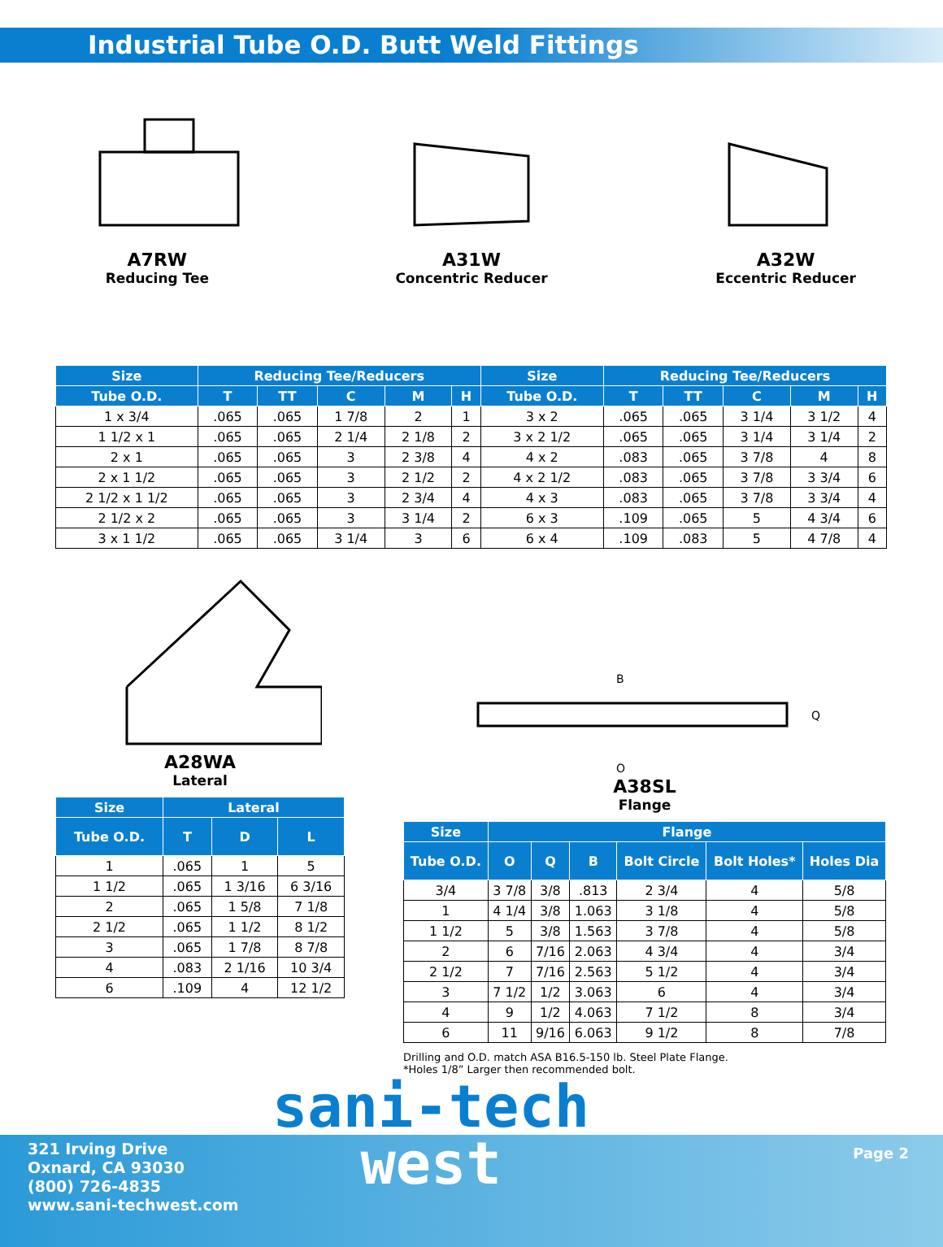Industrial Tube O.D. Butt Weld Fittings
A7RW
Reducing Tee
A31W
Concentric Reducer
A32W
Eccentric Reducer
| Size | Reducing Tee/Reducers | | | | | Size | Reducing Tee/Reducers | | | | |
| --- | --- | --- | --- | --- | --- | --- | --- | --- | --- | --- | --- |
| Tube O.D. | T | TT | C | M | H | Tube O.D. | T | TT | C | M | H |
| 1 x 3/4 | .065 | .065 | 1 7/8 | 2 | 1 | 3 x 2 | .065 | .065 | 3 1/4 | 3 1/2 | 4 |
| 1 1/2 x 1 | .065 | .065 | 2 1/4 | 2 1/8 | 2 | 3 x 2 1/2 | .065 | .065 | 3 1/4 | 3 1/4 | 2 |
| 2 x 1 | .065 | .065 | 3 | 2 3/8 | 4 | 4 x 2 | .083 | .065 | 3 7/8 | 4 | 8 |
| 2 x 1 1/2 | .065 | .065 | 3 | 2 1/2 | 2 | 4 x 2 1/2 | .083 | .065 | 3 7/8 | 3 3/4 | 6 |
| 2 1/2 x 1 1/2 | .065 | .065 | 3 | 2 3/4 | 4 | 4 x 3 | .083 | .065 | 3 7/8 | 3 3/4 | 4 |
| 2 1/2 x 2 | .065 | .065 | 3 | 3 1/4 | 2 | 6 x 3 | .109 | .065 | 5 | 4 3/4 | 6 |
| 3 x 1 1/2 | .065 | .065 | 3 1/4 | 3 | 6 | 6 x 4 | .109 | .083 | 5 | 4 7/8 | 4 |
A28WA
Lateral
| Size | Lateral | | |
| --- | --- | --- | --- |
| Tube O.D. | T | D | L |
| 1 | .065 | 1 | 5 |
| 1 1/2 | .065 | 1 3/16 | 6 3/16 |
| 2 | .065 | 1 5/8 | 7 1/8 |
| 2 1/2 | .065 | 1 1/2 | 8 1/2 |
| 3 | .065 | 1 7/8 | 8 7/8 |
| 4 | .083 | 2 1/16 | 10 3/4 |
| 6 | .109 | 4 | 12 1/2 |
B
O
Q
A38SL
Flange
| Size | Flange | | | | | |
| --- | --- | --- | --- | --- | --- | --- |
| Tube O.D. | O | Q | B | Bolt Circle | Bolt Holes* | Holes Dia |
| 3/4 | 3 7/8 | 3/8 | .813 | 2 3/4 | 4 | 5/8 |
| 1 | 4 1/4 | 3/8 | 1.063 | 3 1/8 | 4 | 5/8 |
| 1 1/2 | 5 | 3/8 | 1.563 | 3 7/8 | 4 | 5/8 |
| 2 | 6 | 7/16 | 2.063 | 4 3/4 | 4 | 3/4 |
| 2 1/2 | 7 | 7/16 | 2.563 | 5 1/2 | 4 | 3/4 |
| 3 | 7 1/2 | 1/2 | 3.063 | 6 | 4 | 3/4 |
| 4 | 9 | 1/2 | 4.063 | 7 1/2 | 8 | 3/4 |
| 6 | 11 | 9/16 | 6.063 | 9 1/2 | 8 | 7/8 |
Drilling and O.D. match ASA B16.5-150 lb. Steel Plate Flange.
*Holes 1/8” Larger then recommended bolt.
sani-tech
west
321 Irving Drive
Oxnard, CA 93030
(800) 726-4835
www.sani-techwest.com
Page 2